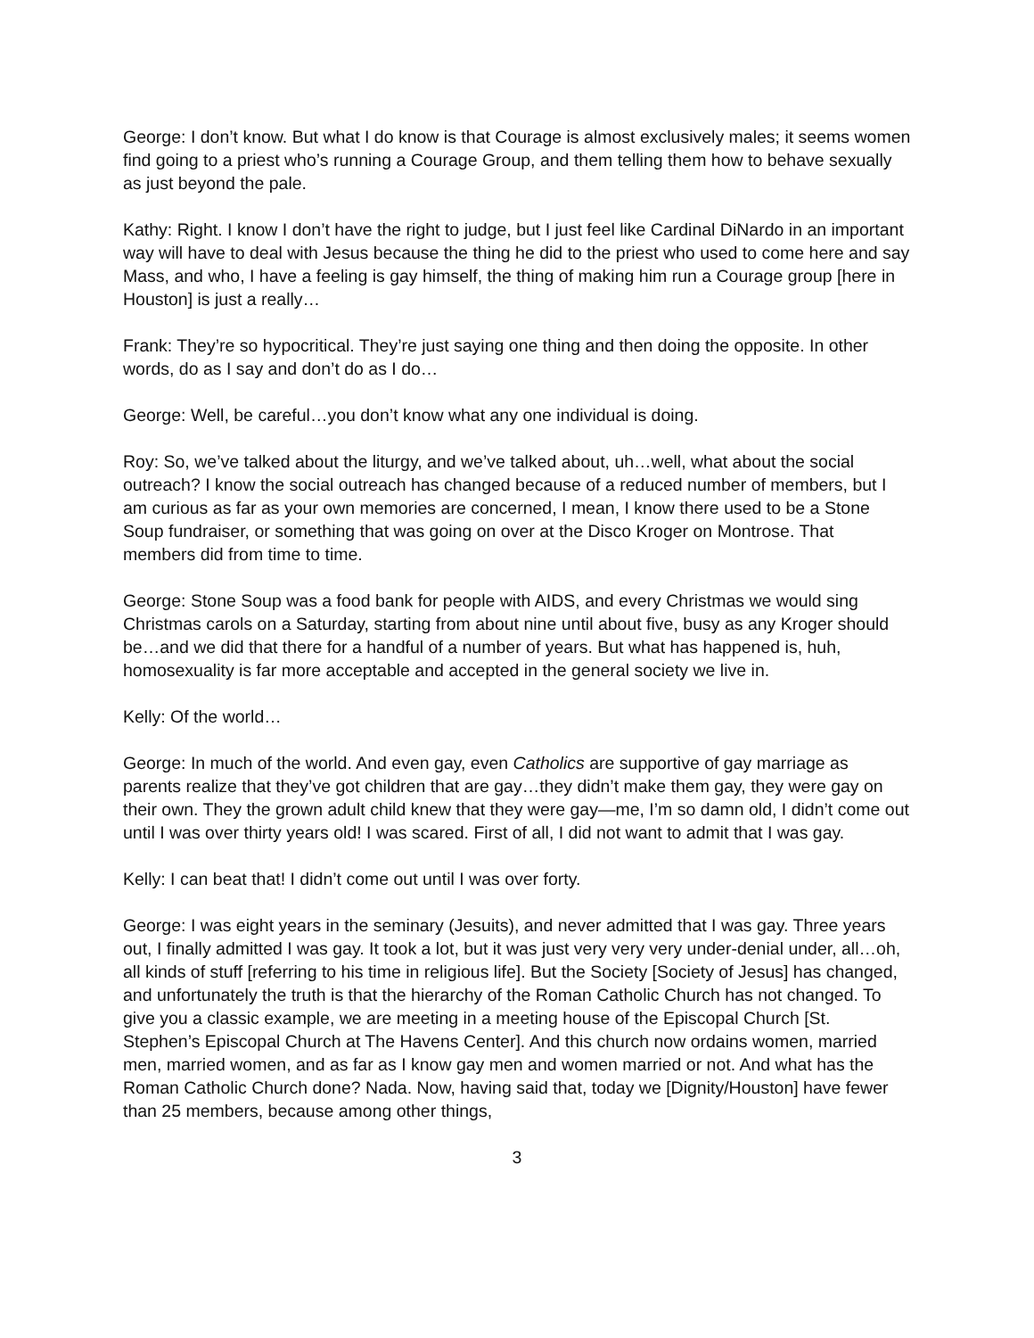George: I don’t know. But what I do know is that Courage is almost exclusively males; it seems women find going to a priest who’s running a Courage Group, and them telling them how to behave sexually as just beyond the pale.
Kathy: Right. I know I don’t have the right to judge, but I just feel like Cardinal DiNardo in an important way will have to deal with Jesus because the thing he did to the priest who used to come here and say Mass, and who, I have a feeling is gay himself, the thing of making him run a Courage group [here in Houston] is just a really…
Frank: They’re so hypocritical. They’re just saying one thing and then doing the opposite. In other words, do as I say and don’t do as I do…
George: Well, be careful…you don’t know what any one individual is doing.
Roy: So, we’ve talked about the liturgy, and we’ve talked about, uh…well, what about the social outreach? I know the social outreach has changed because of a reduced number of members, but I am curious as far as your own memories are concerned, I mean, I know there used to be a Stone Soup fundraiser, or something that was going on over at the Disco Kroger on Montrose. That members did from time to time.
George: Stone Soup was a food bank for people with AIDS, and every Christmas we would sing Christmas carols on a Saturday, starting from about nine until about five, busy as any Kroger should be…and we did that there for a handful of a number of years. But what has happened is, huh, homosexuality is far more acceptable and accepted in the general society we live in.
Kelly: Of the world…
George: In much of the world. And even gay, even Catholics are supportive of gay marriage as parents realize that they’ve got children that are gay…they didn’t make them gay, they were gay on their own. They the grown adult child knew that they were gay—me, I’m so damn old, I didn’t come out until I was over thirty years old! I was scared. First of all, I did not want to admit that I was gay.
Kelly: I can beat that! I didn’t come out until I was over forty.
George: I was eight years in the seminary (Jesuits), and never admitted that I was gay. Three years out, I finally admitted I was gay. It took a lot, but it was just very very very under-denial under, all…oh, all kinds of stuff [referring to his time in religious life]. But the Society [Society of Jesus] has changed, and unfortunately the truth is that the hierarchy of the Roman Catholic Church has not changed. To give you a classic example, we are meeting in a meeting house of the Episcopal Church [St. Stephen’s Episcopal Church at The Havens Center]. And this church now ordains women, married men, married women, and as far as I know gay men and women married or not. And what has the Roman Catholic Church done? Nada. Now, having said that, today we [Dignity/Houston] have fewer than 25 members, because among other things,
3